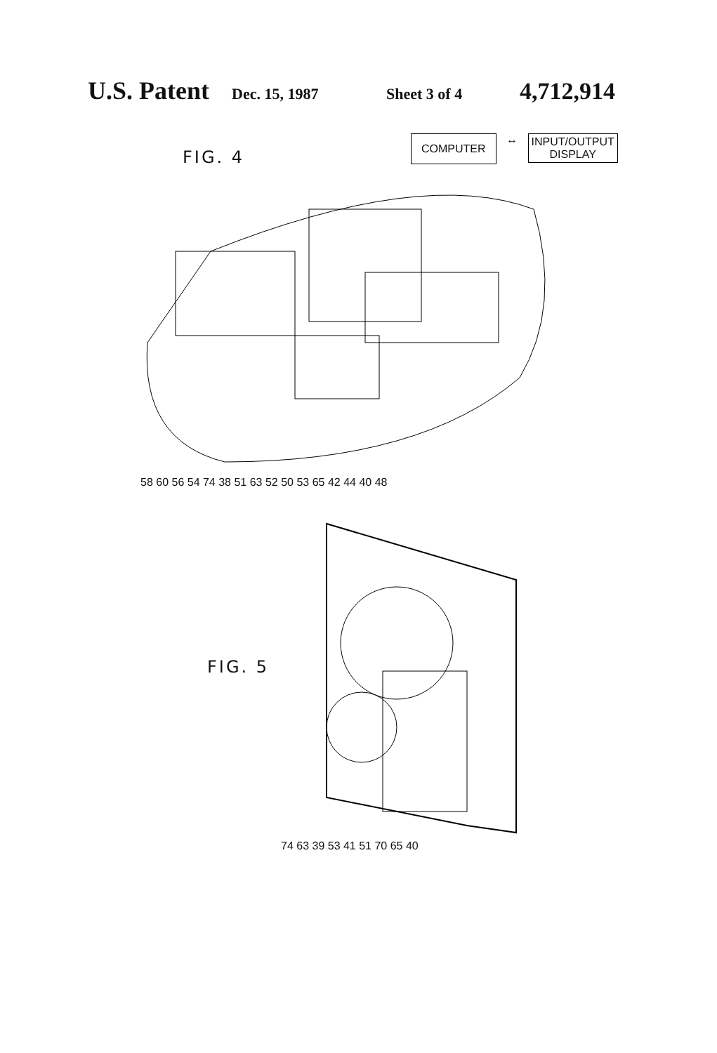U.S. Patent
Dec. 15, 1987 Sheet 3 of 4
4,712,914
FIG. 4
COMPUTER
↔ INPUT/OUTPUT
DISPLAY
58 60 56 54 74 38 51 63 52 50 53 65 42 44 40 48
FIG. 5
74 63 39 53 41 51 70 65 40